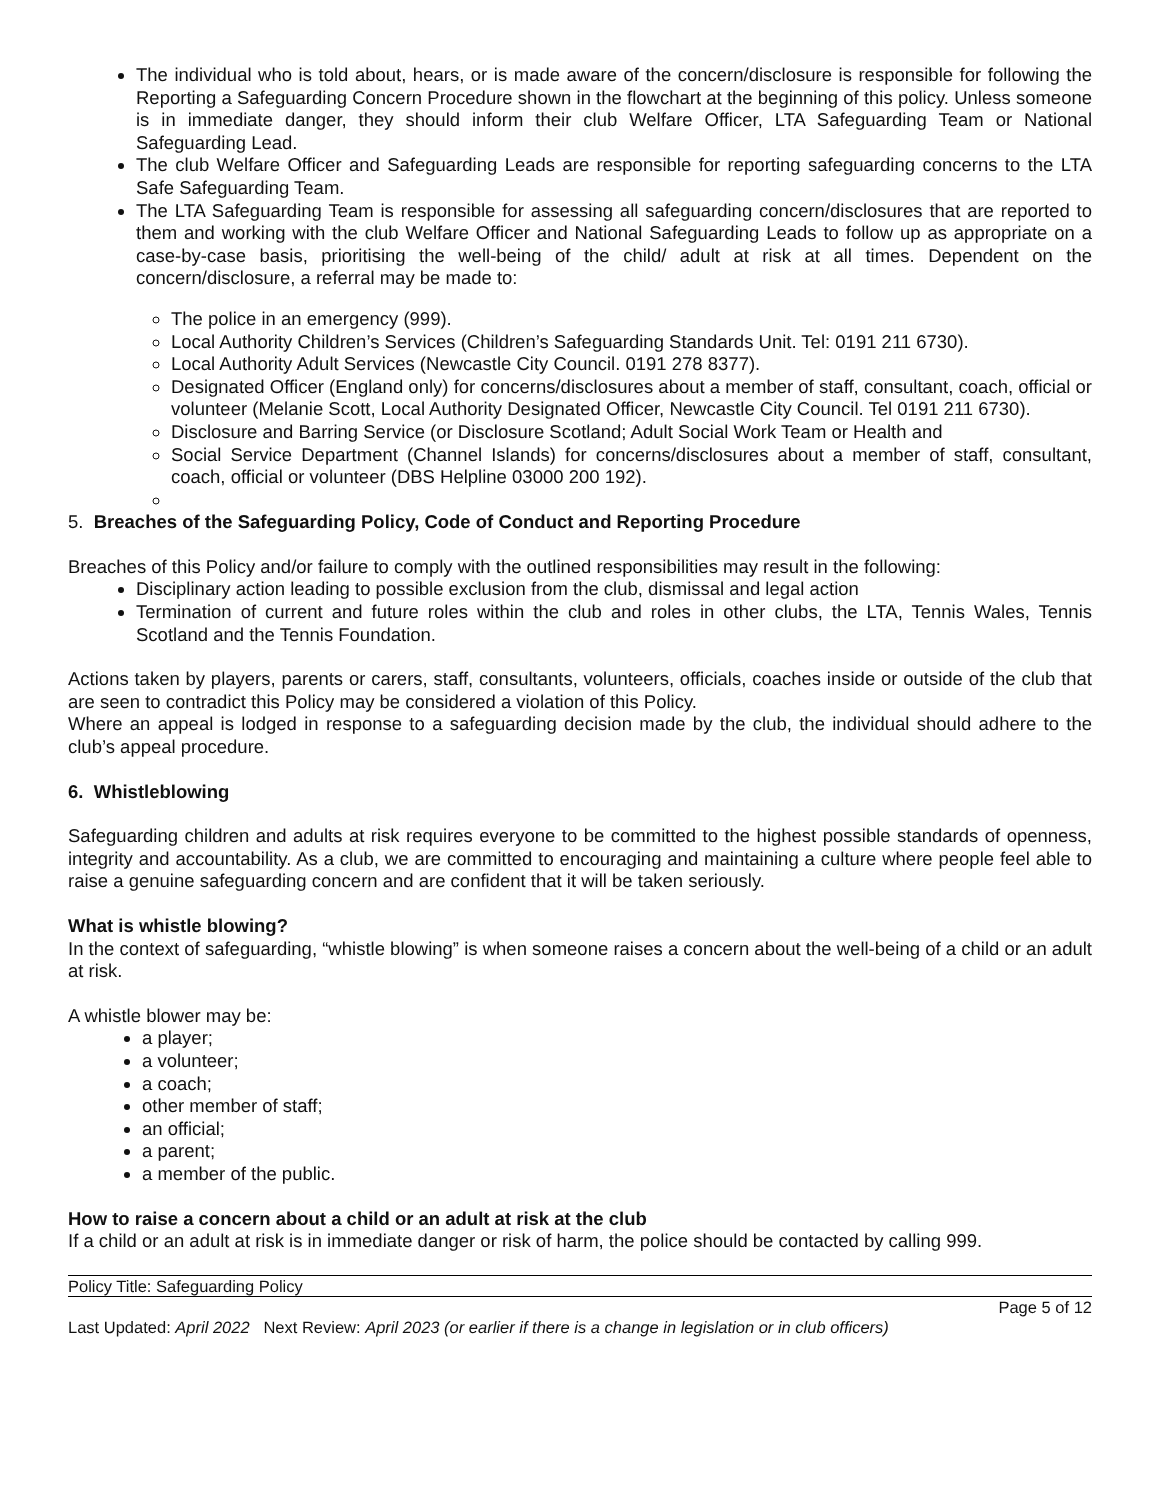The individual who is told about, hears, or is made aware of the concern/disclosure is responsible for following the Reporting a Safeguarding Concern Procedure shown in the flowchart at the beginning of this policy. Unless someone is in immediate danger, they should inform their club Welfare Officer, LTA Safeguarding Team or National Safeguarding Lead.
The club Welfare Officer and Safeguarding Leads are responsible for reporting safeguarding concerns to the LTA Safe Safeguarding Team.
The LTA Safeguarding Team is responsible for assessing all safeguarding concern/disclosures that are reported to them and working with the club Welfare Officer and National Safeguarding Leads to follow up as appropriate on a case-by-case basis, prioritising the well-being of the child/ adult at risk at all times. Dependent on the concern/disclosure, a referral may be made to:
The police in an emergency (999).
Local Authority Children’s Services (Children’s Safeguarding Standards Unit. Tel: 0191 211 6730).
Local Authority Adult Services (Newcastle City Council. 0191 278 8377).
Designated Officer (England only) for concerns/disclosures about a member of staff, consultant, coach, official or volunteer (Melanie Scott, Local Authority Designated Officer, Newcastle City Council. Tel 0191 211 6730).
Disclosure and Barring Service (or Disclosure Scotland; Adult Social Work Team or Health and
Social Service Department (Channel Islands) for concerns/disclosures about a member of staff, consultant, coach, official or volunteer (DBS Helpline 03000 200 192).
5. Breaches of the Safeguarding Policy, Code of Conduct and Reporting Procedure
Breaches of this Policy and/or failure to comply with the outlined responsibilities may result in the following:
Disciplinary action leading to possible exclusion from the club, dismissal and legal action
Termination of current and future roles within the club and roles in other clubs, the LTA, Tennis Wales, Tennis Scotland and the Tennis Foundation.
Actions taken by players, parents or carers, staff, consultants, volunteers, officials, coaches inside or outside of the club that are seen to contradict this Policy may be considered a violation of this Policy.
Where an appeal is lodged in response to a safeguarding decision made by the club, the individual should adhere to the club’s appeal procedure.
6. Whistleblowing
Safeguarding children and adults at risk requires everyone to be committed to the highest possible standards of openness, integrity and accountability. As a club, we are committed to encouraging and maintaining a culture where people feel able to raise a genuine safeguarding concern and are confident that it will be taken seriously.
What is whistle blowing?
In the context of safeguarding, “whistle blowing” is when someone raises a concern about the well-being of a child or an adult at risk.
A whistle blower may be:
a player;
a volunteer;
a coach;
other member of staff;
an official;
a parent;
a member of the public.
How to raise a concern about a child or an adult at risk at the club
If a child or an adult at risk is in immediate danger or risk of harm, the police should be contacted by calling 999.
Policy Title: Safeguarding Policy
Page 5 of 12
Last Updated: April 2022 Next Review: April 2023 (or earlier if there is a change in legislation or in club officers)